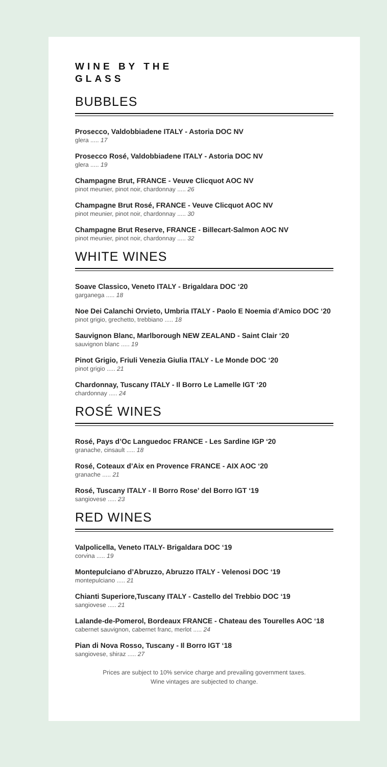WINE BY THE
GLASS
BUBBLES
Prosecco, Valdobbiadene ITALY - Astoria DOC NV
glera ..... 17
Prosecco Rosé, Valdobbiadene ITALY - Astoria DOC NV
glera ..... 19
Champagne Brut, FRANCE - Veuve Clicquot AOC NV
pinot meunier, pinot noir, chardonnay ..... 26
Champagne Brut Rosé, FRANCE - Veuve Clicquot AOC NV
pinot meunier, pinot noir, chardonnay ..... 30
Champagne Brut Reserve, FRANCE - Billecart-Salmon AOC NV
pinot meunier, pinot noir, chardonnay ..... 32
WHITE WINES
Soave Classico, Veneto ITALY - Brigaldara DOC ‘20
garganega ..... 18
Noe Dei Calanchi Orvieto, Umbria ITALY - Paolo E Noemia d’Amico DOC ‘20
pinot grigio, grechetto, trebbiano ..... 18
Sauvignon Blanc, Marlborough NEW ZEALAND - Saint Clair ‘20
sauvignon blanc ..... 19
Pinot Grigio, Friuli Venezia Giulia ITALY - Le Monde DOC ‘20
pinot grigio ..... 21
Chardonnay, Tuscany ITALY - Il Borro Le Lamelle IGT ‘20
chardonnay ..... 24
ROSÉ WINES
Rosé, Pays d’Oc Languedoc FRANCE - Les Sardine IGP ‘20
granache, cinsault ..... 18
Rosé, Coteaux d’Aix en Provence FRANCE - AIX AOC ‘20
granache ..... 21
Rosé, Tuscany ITALY - Il Borro Rose’ del Borro IGT ‘19
sangiovese ..... 23
RED WINES
Valpolicella, Veneto ITALY- Brigaldara DOC ‘19
corvina ..... 19
Montepulciano d’Abruzzo, Abruzzo ITALY - Velenosi DOC ‘19
montepulciano ..... 21
Chianti Superiore,Tuscany ITALY - Castello del Trebbio DOC ‘19
sangiovese ..... 21
Lalande-de-Pomerol, Bordeaux FRANCE - Chateau des Tourelles AOC ‘18
cabernet sauvignon, cabernet franc, merlot ..... 24
Pian di Nova Rosso, Tuscany - Il Borro IGT ‘18
sangiovese, shiraz ..... 27
Prices are subject to 10% service charge and prevailing government taxes.
Wine vintages are subjected to change.